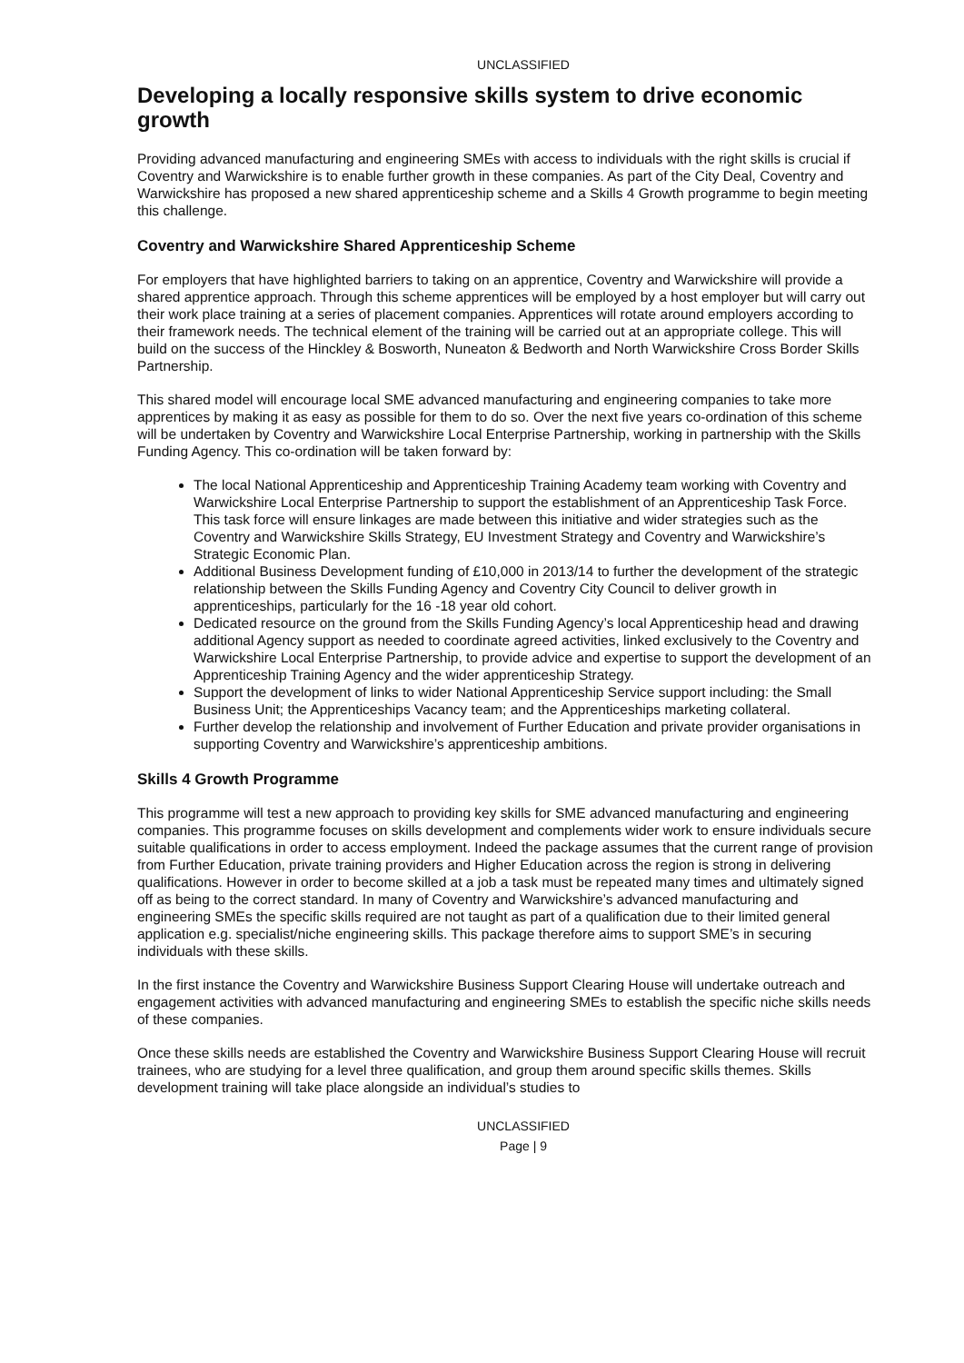UNCLASSIFIED
Developing a locally responsive skills system to drive economic growth
Providing advanced manufacturing and engineering SMEs with access to individuals with the right skills is crucial if Coventry and Warwickshire is to enable further growth in these companies. As part of the City Deal, Coventry and Warwickshire has proposed a new shared apprenticeship scheme and a Skills 4 Growth programme to begin meeting this challenge.
Coventry and Warwickshire Shared Apprenticeship Scheme
For employers that have highlighted barriers to taking on an apprentice, Coventry and Warwickshire will provide a shared apprentice approach. Through this scheme apprentices will be employed by a host employer but will carry out their work place training at a series of placement companies. Apprentices will rotate around employers according to their framework needs. The technical element of the training will be carried out at an appropriate college. This will build on the success of the Hinckley & Bosworth, Nuneaton & Bedworth and North Warwickshire Cross Border Skills Partnership.
This shared model will encourage local SME advanced manufacturing and engineering companies to take more apprentices by making it as easy as possible for them to do so. Over the next five years co-ordination of this scheme will be undertaken by Coventry and Warwickshire Local Enterprise Partnership, working in partnership with the Skills Funding Agency. This co-ordination will be taken forward by:
The local National Apprenticeship and Apprenticeship Training Academy team working with Coventry and Warwickshire Local Enterprise Partnership to support the establishment of an Apprenticeship Task Force. This task force will ensure linkages are made between this initiative and wider strategies such as the Coventry and Warwickshire Skills Strategy, EU Investment Strategy and Coventry and Warwickshire’s Strategic Economic Plan.
Additional Business Development funding of £10,000 in 2013/14 to further the development of the strategic relationship between the Skills Funding Agency and Coventry City Council to deliver growth in apprenticeships, particularly for the 16 -18 year old cohort.
Dedicated resource on the ground from the Skills Funding Agency’s local Apprenticeship head and drawing additional Agency support as needed to coordinate agreed activities, linked exclusively to the Coventry and Warwickshire Local Enterprise Partnership, to provide advice and expertise to support the development of an Apprenticeship Training Agency and the wider apprenticeship Strategy.
Support the development of links to wider National Apprenticeship Service support including: the Small Business Unit; the Apprenticeships Vacancy team; and the Apprenticeships marketing collateral.
Further develop the relationship and involvement of Further Education and private provider organisations in supporting Coventry and Warwickshire’s apprenticeship ambitions.
Skills 4 Growth Programme
This programme will test a new approach to providing key skills for SME advanced manufacturing and engineering companies. This programme focuses on skills development and complements wider work to ensure individuals secure suitable qualifications in order to access employment. Indeed the package assumes that the current range of provision from Further Education, private training providers and Higher Education across the region is strong in delivering qualifications. However in order to become skilled at a job a task must be repeated many times and ultimately signed off as being to the correct standard. In many of Coventry and Warwickshire’s advanced manufacturing and engineering SMEs the specific skills required are not taught as part of a qualification due to their limited general application e.g. specialist/niche engineering skills. This package therefore aims to support SME’s in securing individuals with these skills.
In the first instance the Coventry and Warwickshire Business Support Clearing House will undertake outreach and engagement activities with advanced manufacturing and engineering SMEs to establish the specific niche skills needs of these companies.
Once these skills needs are established the Coventry and Warwickshire Business Support Clearing House will recruit trainees, who are studying for a level three qualification, and group them around specific skills themes. Skills development training will take place alongside an individual’s studies to
UNCLASSIFIED
Page | 9